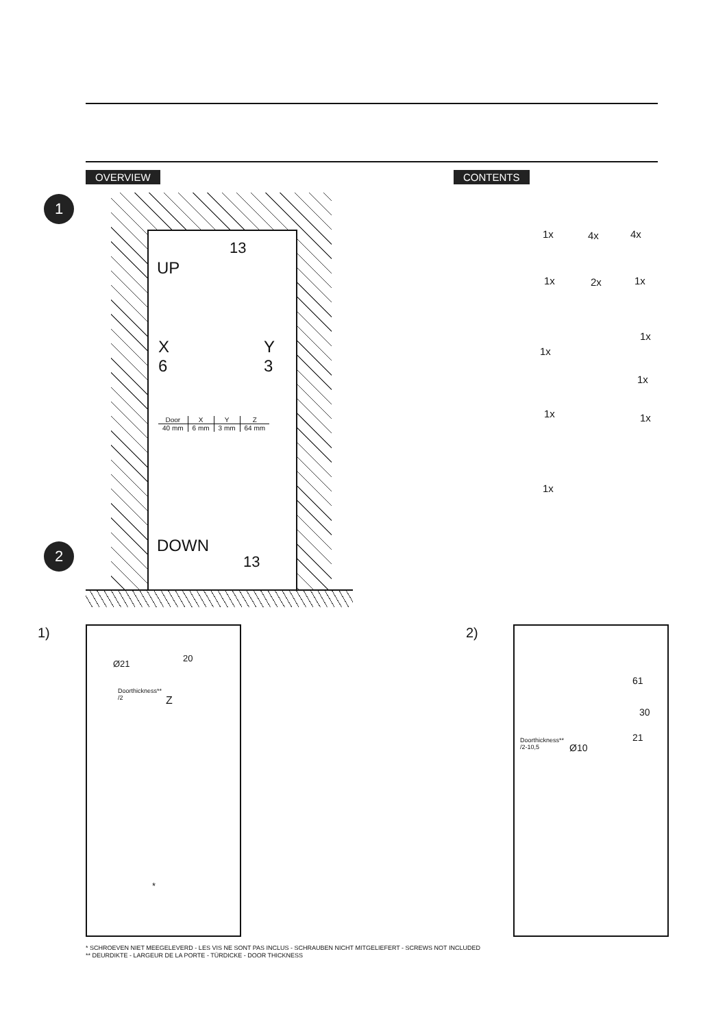OVERVIEW CONTENTS
1
2
13
UP
X
6
Y
3
| Door | X | Y | Z |
| --- | --- | --- | --- |
| 40 mm | 6 mm | 3 mm | 64 mm |
DOWN
13
1x 4x 4x
1x 2x 1x
1x
1x
1x
1x 1x
1x
1) 2)
Ø21
20
Doorthickness**
/2
Z
*
61
30
Doorthickness**
/2-10,5
Ø10
21
* SCHROEVEN NIET MEEGELEVERD - LES VIS NE SONT PAS INCLUS - SCHRAUBEN NICHT MITGELIEFERT - SCREWS NOT INCLUDED
** DEURDIKTE - LARGEUR DE LA PORTE - TÜRDICKE - DOOR THICKNESS